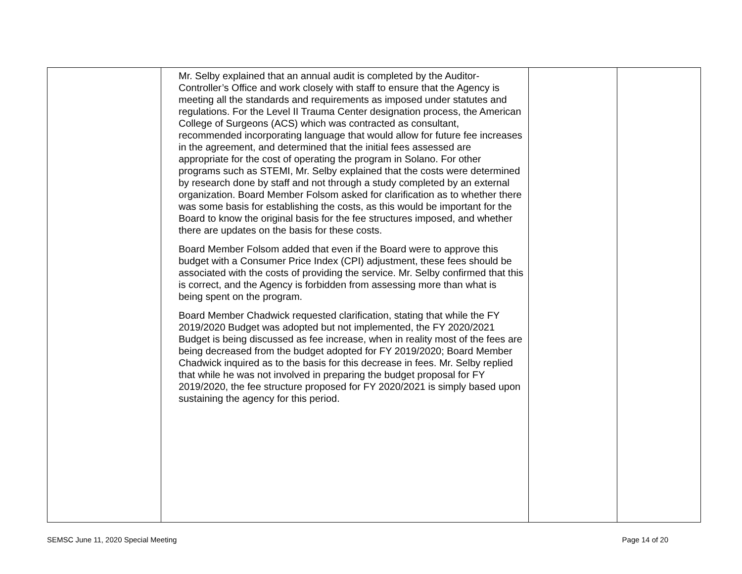| | Mr. Selby explained that an annual audit is completed by the Auditor-Controller’s Office and work closely with staff to ensure that the Agency is meeting all the standards and requirements as imposed under statutes and regulations. For the Level II Trauma Center designation process, the American College of Surgeons (ACS) which was contracted as consultant, recommended incorporating language that would allow for future fee increases in the agreement, and determined that the initial fees assessed are appropriate for the cost of operating the program in Solano. For other programs such as STEMI, Mr. Selby explained that the costs were determined by research done by staff and not through a study completed by an external organization. Board Member Folsom asked for clarification as to whether there was some basis for establishing the costs, as this would be important for the Board to know the original basis for the fee structures imposed, and whether there are updates on the basis for these costs. Board Member Folsom added that even if the Board were to approve this budget with a Consumer Price Index (CPI) adjustment, these fees should be associated with the costs of providing the service. Mr. Selby confirmed that this is correct, and the Agency is forbidden from assessing more than what is being spent on the program. Board Member Chadwick requested clarification, stating that while the FY 2019/2020 Budget was adopted but not implemented, the FY 2020/2021 Budget is being discussed as fee increase, when in reality most of the fees are being decreased from the budget adopted for FY 2019/2020; Board Member Chadwick inquired as to the basis for this decrease in fees. Mr. Selby replied that while he was not involved in preparing the budget proposal for FY 2019/2020, the fee structure proposed for FY 2020/2021 is simply based upon sustaining the agency for this period. | | |
SEMSC June 11, 2020 Special Meeting Page 14 of 20